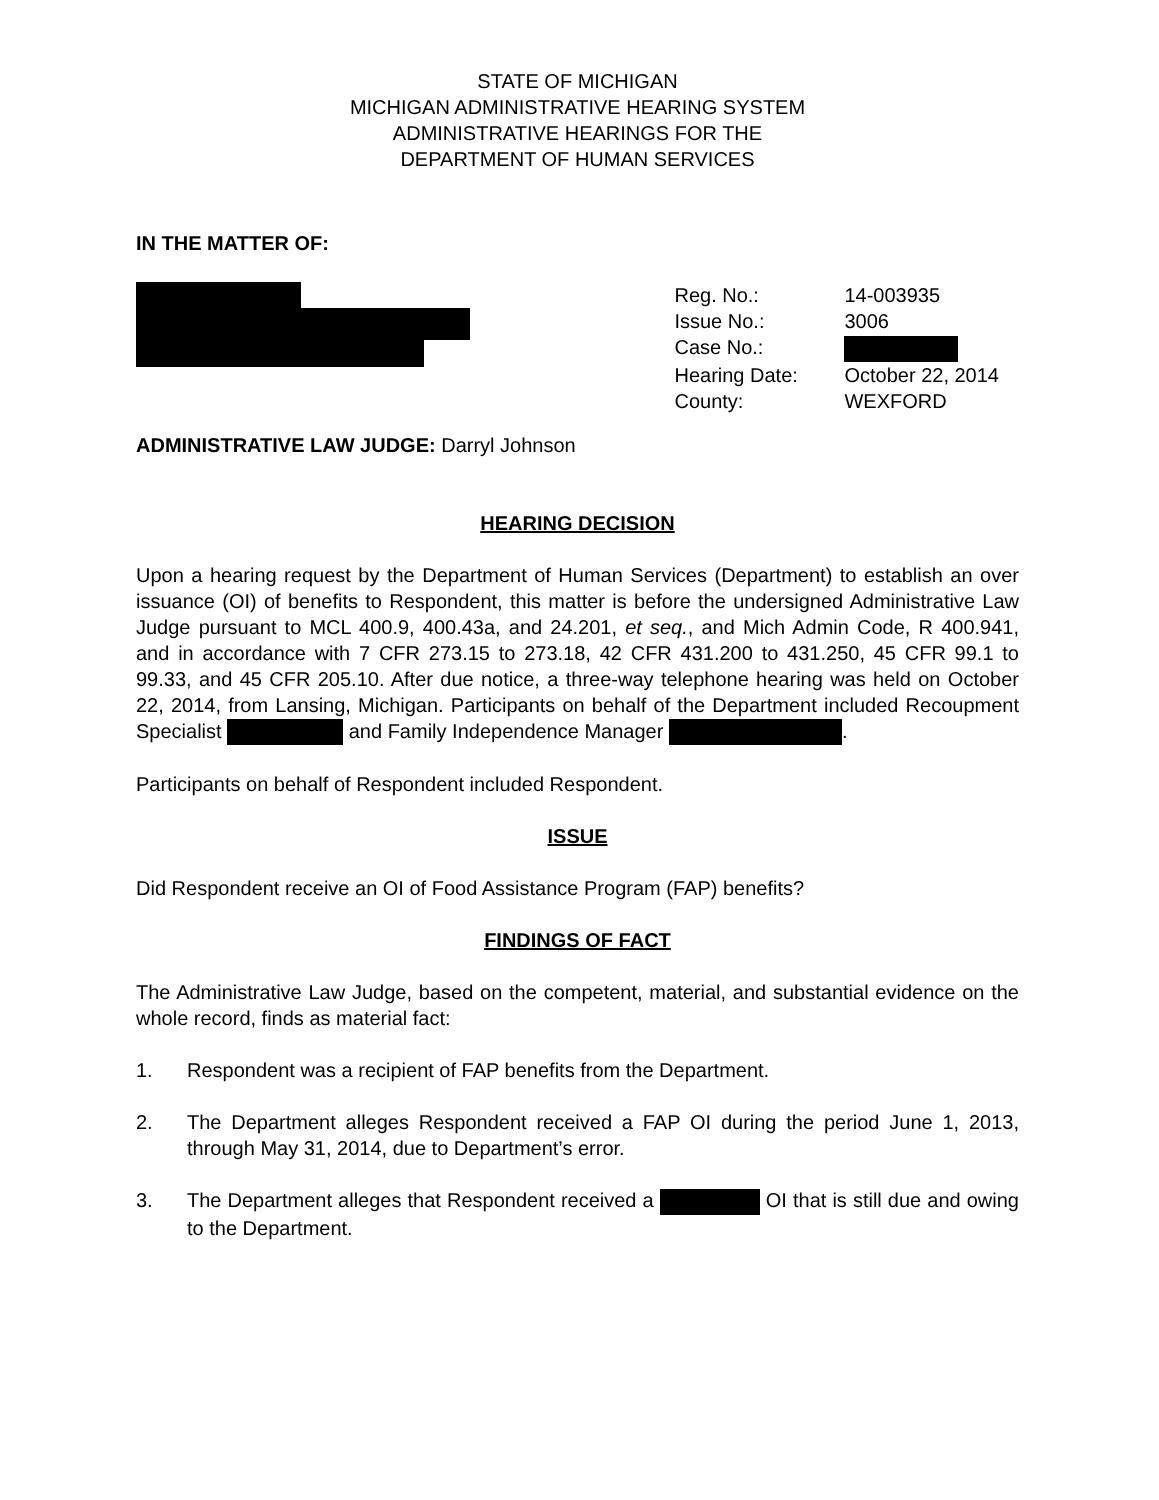STATE OF MICHIGAN
MICHIGAN ADMINISTRATIVE HEARING SYSTEM
ADMINISTRATIVE HEARINGS FOR THE
DEPARTMENT OF HUMAN SERVICES
IN THE MATTER OF:
| Reg. No.: | 14-003935 |
| Issue No.: | 3006 |
| Case No.: | |
| Hearing Date: | October 22, 2014 |
| County: | WEXFORD |
ADMINISTRATIVE LAW JUDGE: Darryl Johnson
HEARING DECISION
Upon a hearing request by the Department of Human Services (Department) to establish an over issuance (OI) of benefits to Respondent, this matter is before the undersigned Administrative Law Judge pursuant to MCL 400.9, 400.43a, and 24.201, et seq., and Mich Admin Code, R 400.941, and in accordance with 7 CFR 273.15 to 273.18, 42 CFR 431.200 to 431.250, 45 CFR 99.1 to 99.33, and 45 CFR 205.10. After due notice, a three-way telephone hearing was held on October 22, 2014, from Lansing, Michigan. Participants on behalf of the Department included Recoupment Specialist and Family Independence Manager .
Participants on behalf of Respondent included Respondent.
ISSUE
Did Respondent receive an OI of Food Assistance Program (FAP) benefits?
FINDINGS OF FACT
The Administrative Law Judge, based on the competent, material, and substantial evidence on the whole record, finds as material fact:
1. Respondent was a recipient of FAP benefits from the Department.
2. The Department alleges Respondent received a FAP OI during the period June 1, 2013, through May 31, 2014, due to Department’s error.
3. The Department alleges that Respondent received a OI that is still due and owing to the Department.